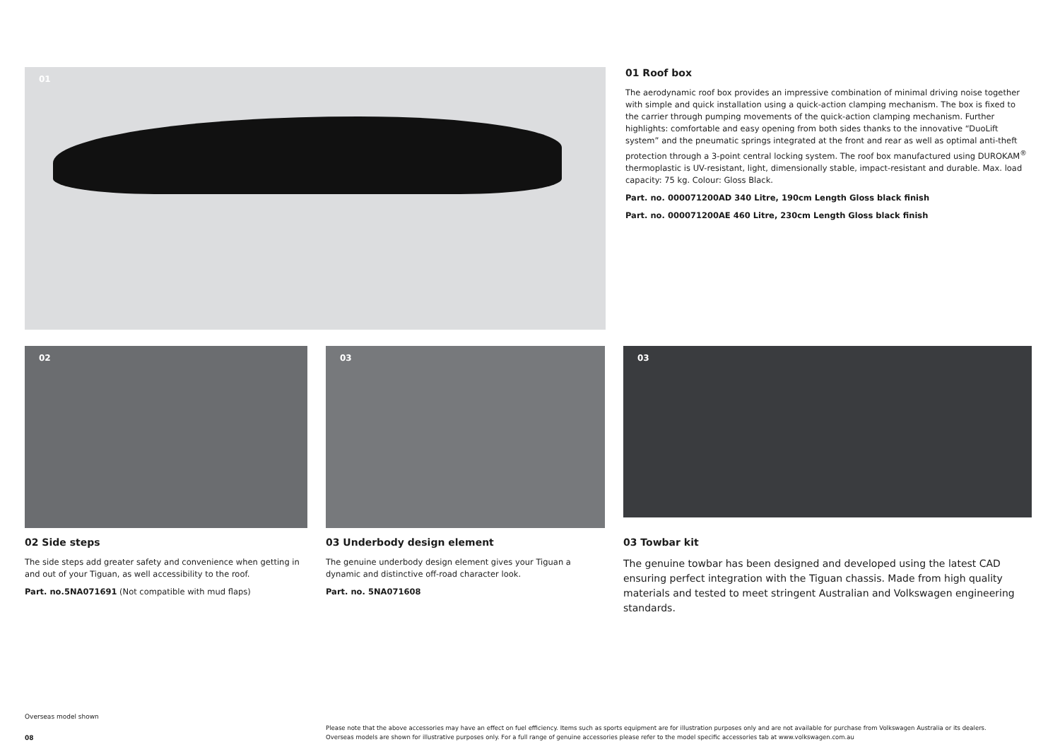01
01 Roof box
The aerodynamic roof box provides an impressive combination of minimal driving noise together with simple and quick installation using a quick-action clamping mechanism. The box is fixed to the carrier through pumping movements of the quick-action clamping mechanism. Further highlights: comfortable and easy opening from both sides thanks to the innovative “DuoLift system” and the pneumatic springs integrated at the front and rear as well as optimal anti-theft protection through a 3-point central locking system. The roof box manufactured using DUROKAM<sup>®</sup> thermoplastic is UV-resistant, light, dimensionally stable, impact-resistant and durable. Max. load capacity: 75 kg. Colour: Gloss Black.
Part. no. 000071200AD 340 Litre, 190cm Length Gloss black finish
Part. no. 000071200AE 460 Litre, 230cm Length Gloss black finish
02
02 Side steps
The side steps add greater safety and convenience when getting in and out of your Tiguan, as well accessibility to the roof.
Part. no.5NA071691 (Not compatible with mud flaps)
03
03 Underbody design element
The genuine underbody design element gives your Tiguan a dynamic and distinctive off-road character look.
Part. no. 5NA071608
03
03 Towbar kit
The genuine towbar has been designed and developed using the latest CAD ensuring perfect integration with the Tiguan chassis. Made from high quality materials and tested to meet stringent Australian and Volkswagen engineering standards.
Overseas model shown
08
Please note that the above accessories may have an effect on fuel efficiency. Items such as sports equipment are for illustration purposes only and are not available for purchase from Volkswagen Australia or its dealers. Overseas models are shown for illustrative purposes only. For a full range of genuine accessories please refer to the model specific accessories tab at www.volkswagen.com.au